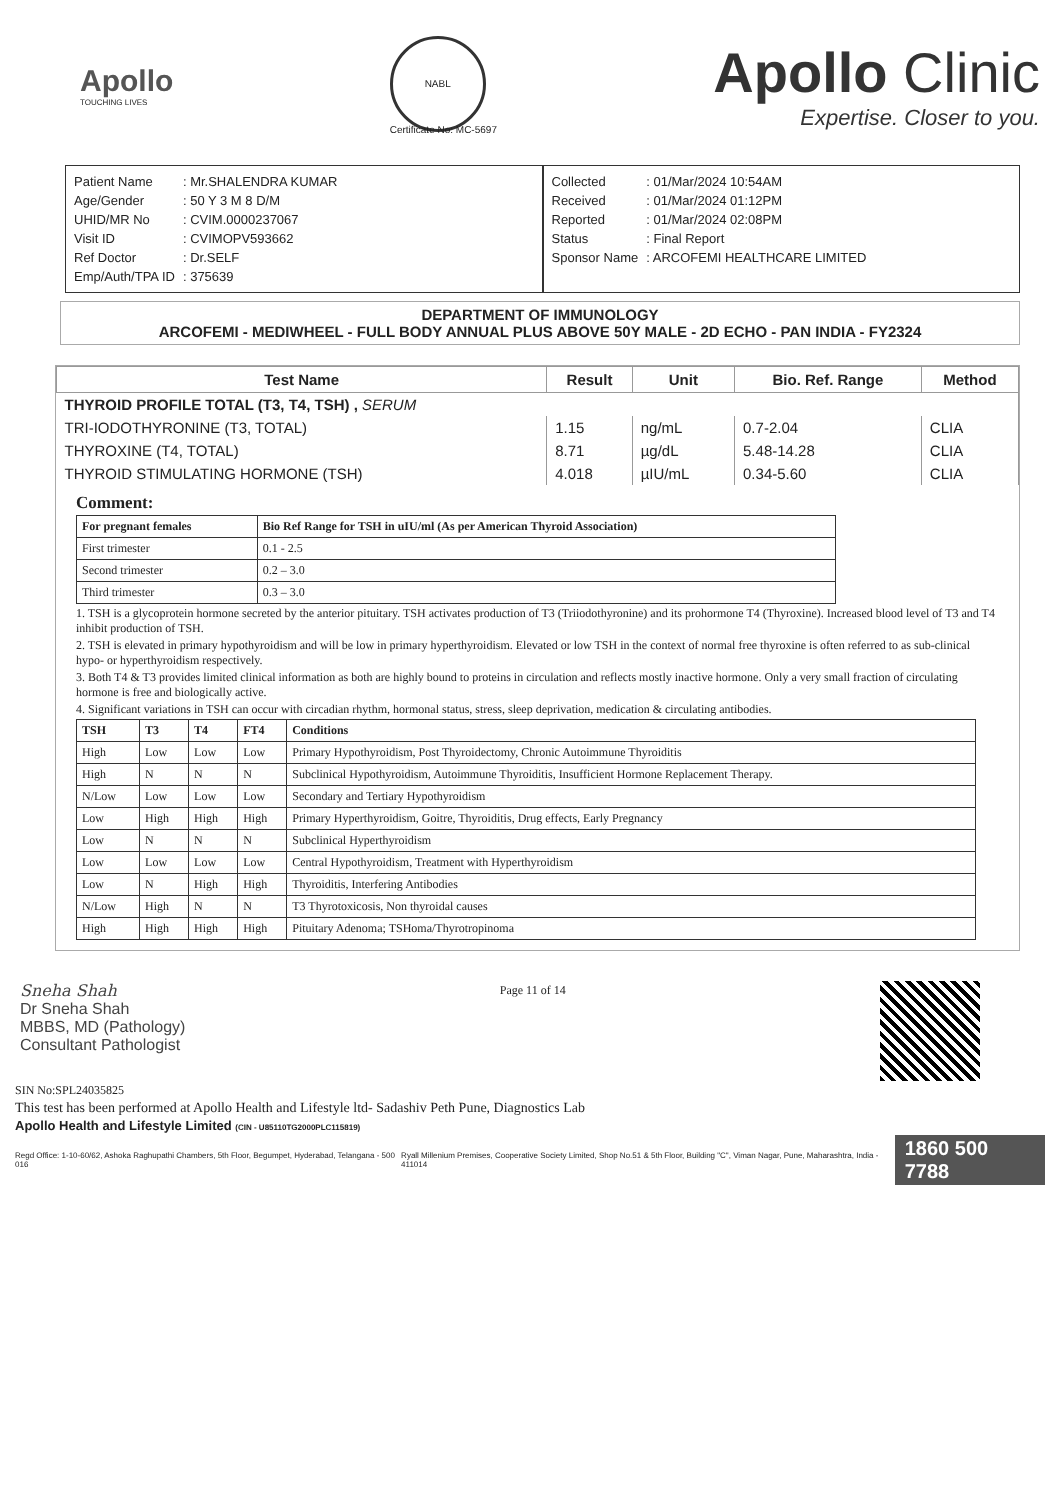Apollo
TOUCHING LIVES
NABL
Certificate No: MC-5697
Apollo Clinic
Expertise. Closer to you.
| Patient Name | : Mr.SHALENDRA KUMAR |
| Age/Gender | : 50 Y 3 M 8 D/M |
| UHID/MR No | : CVIM.0000237067 |
| Visit ID | : CVIMOPV593662 |
| Ref Doctor | : Dr.SELF |
| Emp/Auth/TPA ID | : 375639 |
| Collected | : 01/Mar/2024 10:54AM |
| Received | : 01/Mar/2024 01:12PM |
| Reported | : 01/Mar/2024 02:08PM |
| Status | : Final Report |
| Sponsor Name | : ARCOFEMI HEALTHCARE LIMITED |
DEPARTMENT OF IMMUNOLOGY
ARCOFEMI - MEDIWHEEL - FULL BODY ANNUAL PLUS ABOVE 50Y MALE - 2D ECHO - PAN INDIA - FY2324
| Test Name | Result | Unit | Bio. Ref. Range | Method |
| --- | --- | --- | --- | --- |
| THYROID PROFILE TOTAL (T3, T4, TSH) , SERUM | | | | |
| TRI-IODOTHYRONINE (T3, TOTAL) | 1.15 | ng/mL | 0.7-2.04 | CLIA |
| THYROXINE (T4, TOTAL) | 8.71 | µg/dL | 5.48-14.28 | CLIA |
| THYROID STIMULATING HORMONE (TSH) | 4.018 | µIU/mL | 0.34-5.60 | CLIA |
Comment:
| For pregnant females | Bio Ref Range for TSH in uIU/ml (As per American Thyroid Association) |
| --- | --- |
| First trimester | 0.1 - 2.5 |
| Second trimester | 0.2 – 3.0 |
| Third trimester | 0.3 – 3.0 |
1. TSH is a glycoprotein hormone secreted by the anterior pituitary. TSH activates production of T3 (Triiodothyronine) and its prohormone T4 (Thyroxine). Increased blood level of T3 and T4 inhibit production of TSH.
2. TSH is elevated in primary hypothyroidism and will be low in primary hyperthyroidism. Elevated or low TSH in the context of normal free thyroxine is often referred to as sub-clinical hypo- or hyperthyroidism respectively.
3. Both T4 & T3 provides limited clinical information as both are highly bound to proteins in circulation and reflects mostly inactive hormone. Only a very small fraction of circulating hormone is free and biologically active.
4. Significant variations in TSH can occur with circadian rhythm, hormonal status, stress, sleep deprivation, medication & circulating antibodies.
| TSH | T3 | T4 | FT4 | Conditions |
| --- | --- | --- | --- | --- |
| High | Low | Low | Low | Primary Hypothyroidism, Post Thyroidectomy, Chronic Autoimmune Thyroiditis |
| High | N | N | N | Subclinical Hypothyroidism, Autoimmune Thyroiditis, Insufficient Hormone Replacement Therapy. |
| N/Low | Low | Low | Low | Secondary and Tertiary Hypothyroidism |
| Low | High | High | High | Primary Hyperthyroidism, Goitre, Thyroiditis, Drug effects, Early Pregnancy |
| Low | N | N | N | Subclinical Hyperthyroidism |
| Low | Low | Low | Low | Central Hypothyroidism, Treatment with Hyperthyroidism |
| Low | N | High | High | Thyroiditis, Interfering Antibodies |
| N/Low | High | N | N | T3 Thyrotoxicosis, Non thyroidal causes |
| High | High | High | High | Pituitary Adenoma; TSHoma/Thyrotropinoma |
Sneha Shah
Dr Sneha Shah
MBBS, MD (Pathology)
Consultant Pathologist
Page 11 of 14
SIN No:SPL24035825
This test has been performed at Apollo Health and Lifestyle ltd- Sadashiv Peth Pune, Diagnostics Lab
Apollo Health and Lifestyle Limited (CIN - U85110TG2000PLC115819)
Regd Office: 1-10-60/62, Ashoka Raghupathi Chambers, 5th Floor, Begumpet, Hyderabad, Telangana - 500 016
Ryall Millenium Premises, Cooperative Society Limited, Shop No.51 & 5th Floor, Building "C", Viman Nagar, Pune, Maharashtra, India - 411014
1860 500 7788